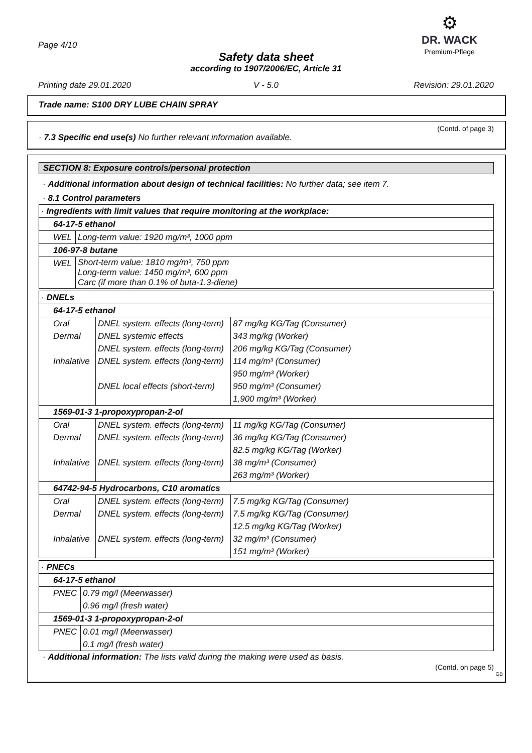Page 4/10
Safety data sheet
according to 1907/2006/EC, Article 31
⚙
DR. WACK
Premium-Pflege
Printing date 29.01.2020 V - 5.0 Revision: 29.01.2020
Trade name: S100 DRY LUBE CHAIN SPRAY
(Contd. of page 3)
· 7.3 Specific end use(s) No further relevant information available.
SECTION 8: Exposure controls/personal protection
· Additional information about design of technical facilities: No further data; see item 7.
· 8.1 Control parameters
| · Ingredients with limit values that require monitoring at the workplace: | |
| 64-17-5 ethanol | |
| WEL | Long-term value: 1920 mg/m³, 1000 ppm |
| 106-97-8 butane | |
| WEL | Short-term value: 1810 mg/m³, 750 ppm Long-term value: 1450 mg/m³, 600 ppm Carc (if more than 0.1% of buta-1.3-diene) |
| · DNELs | | |
| 64-17-5 ethanol | | |
| Oral | DNEL system. effects (long-term) | 87 mg/kg KG/Tag (Consumer) |
| Dermal | DNEL systemic effects | 343 mg/kg (Worker) |
| | DNEL system. effects (long-term) | 206 mg/kg KG/Tag (Consumer) |
| Inhalative | DNEL system. effects (long-term) | 114 mg/m³ (Consumer) |
| | | 950 mg/m³ (Worker) |
| | DNEL local effects (short-term) | 950 mg/m³ (Consumer) |
| | | 1,900 mg/m³ (Worker) |
| 1569-01-3 1-propoxypropan-2-ol | | |
| Oral | DNEL system. effects (long-term) | 11 mg/kg KG/Tag (Consumer) |
| Dermal | DNEL system. effects (long-term) | 36 mg/kg KG/Tag (Consumer) |
| | | 82.5 mg/kg KG/Tag (Worker) |
| Inhalative | DNEL system. effects (long-term) | 38 mg/m³ (Consumer) |
| | | 263 mg/m³ (Worker) |
| 64742-94-5 Hydrocarbons, C10 aromatics | | |
| Oral | DNEL system. effects (long-term) | 7.5 mg/kg KG/Tag (Consumer) |
| Dermal | DNEL system. effects (long-term) | 7.5 mg/kg KG/Tag (Consumer) |
| | | 12.5 mg/kg KG/Tag (Worker) |
| Inhalative | DNEL system. effects (long-term) | 32 mg/m³ (Consumer) |
| | | 151 mg/m³ (Worker) |
| · PNECs | |
| 64-17-5 ethanol | |
| PNEC | 0.79 mg/l (Meerwasser) |
| | 0.96 mg/l (fresh water) |
| 1569-01-3 1-propoxypropan-2-ol | |
| PNEC | 0.01 mg/l (Meerwasser) |
| | 0.1 mg/l (fresh water) |
· Additional information: The lists valid during the making were used as basis.
(Contd. on page 5)
GB